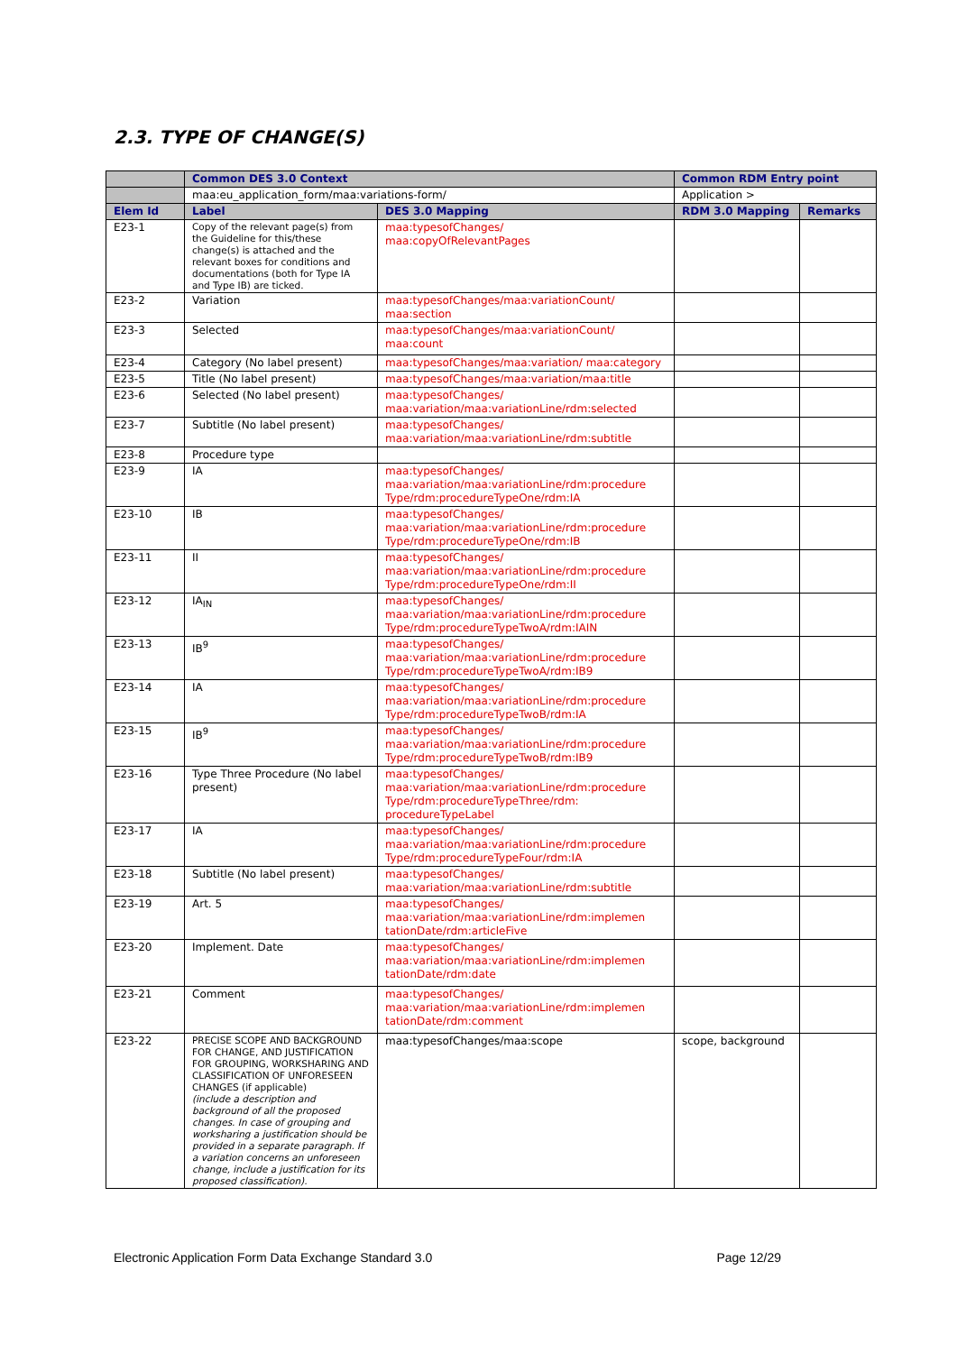2.3. TYPE OF CHANGE(S)
| | Common DES 3.0 Context | | Common RDM Entry point | |
| --- | --- | --- | --- | --- |
| | maa:eu_application_form/maa:variations-form/ | | Application > | |
| Elem Id | Label | DES 3.0 Mapping | RDM 3.0 Mapping | Remarks |
| E23-1 | Copy of the relevant page(s) from the Guideline for this/these change(s) is attached and the relevant boxes for conditions and documentations (both for Type IA and Type IB) are ticked. | maa:typesofChanges/ maa:copyOfRelevantPages | | |
| E23-2 | Variation | maa:typesofChanges/maa:variationCount/ maa:section | | |
| E23-3 | Selected | maa:typesofChanges/maa:variationCount/ maa:count | | |
| E23-4 | Category (No label present) | maa:typesofChanges/maa:variation/ maa:category | | |
| E23-5 | Title (No label present) | maa:typesofChanges/maa:variation/maa:title | | |
| E23-6 | Selected (No label present) | maa:typesofChanges/ maa:variation/maa:variationLine/rdm:selected | | |
| E23-7 | Subtitle (No label present) | maa:typesofChanges/ maa:variation/maa:variationLine/rdm:subtitle | | |
| E23-8 | Procedure type | | | |
| E23-9 | IA | maa:typesofChanges/ maa:variation/maa:variationLine/rdm:procedure Type/rdm:procedureTypeOne/rdm:IA | | |
| E23-10 | IB | maa:typesofChanges/ maa:variation/maa:variationLine/rdm:procedure Type/rdm:procedureTypeOne/rdm:IB | | |
| E23-11 | II | maa:typesofChanges/ maa:variation/maa:variationLine/rdm:procedure Type/rdm:procedureTypeOne/rdm:II | | |
| E23-12 | IA<sub>IN</sub> | maa:typesofChanges/ maa:variation/maa:variationLine/rdm:procedure Type/rdm:procedureTypeTwoA/rdm:IAIN | | |
| E23-13 | IB<sup>9</sup> | maa:typesofChanges/ maa:variation/maa:variationLine/rdm:procedure Type/rdm:procedureTypeTwoA/rdm:IB9 | | |
| E23-14 | IA | maa:typesofChanges/ maa:variation/maa:variationLine/rdm:procedure Type/rdm:procedureTypeTwoB/rdm:IA | | |
| E23-15 | IB<sup>9</sup> | maa:typesofChanges/ maa:variation/maa:variationLine/rdm:procedure Type/rdm:procedureTypeTwoB/rdm:IB9 | | |
| E23-16 | Type Three Procedure (No label present) | maa:typesofChanges/ maa:variation/maa:variationLine/rdm:procedure Type/rdm:procedureTypeThree/rdm: procedureTypeLabel | | |
| E23-17 | IA | maa:typesofChanges/ maa:variation/maa:variationLine/rdm:procedure Type/rdm:procedureTypeFour/rdm:IA | | |
| E23-18 | Subtitle (No label present) | maa:typesofChanges/ maa:variation/maa:variationLine/rdm:subtitle | | |
| E23-19 | Art. 5 | maa:typesofChanges/ maa:variation/maa:variationLine/rdm:implemen tationDate/rdm:articleFive | | |
| E23-20 | Implement. Date | maa:typesofChanges/ maa:variation/maa:variationLine/rdm:implemen tationDate/rdm:date | | |
| E23-21 | Comment | maa:typesofChanges/ maa:variation/maa:variationLine/rdm:implemen tationDate/rdm:comment | | |
| E23-22 | PRECISE SCOPE AND BACKGROUND FOR CHANGE, AND JUSTIFICATION FOR GROUPING, WORKSHARING AND CLASSIFICATION OF UNFORESEEN CHANGES (if applicable) (include a description and background of all the proposed changes. In case of grouping and worksharing a justification should be provided in a separate paragraph. If a variation concerns an unforeseen change, include a justification for its proposed classification). | maa:typesofChanges/maa:scope | scope, background | |
Electronic Application Form Data Exchange Standard 3.0 Page 12/29